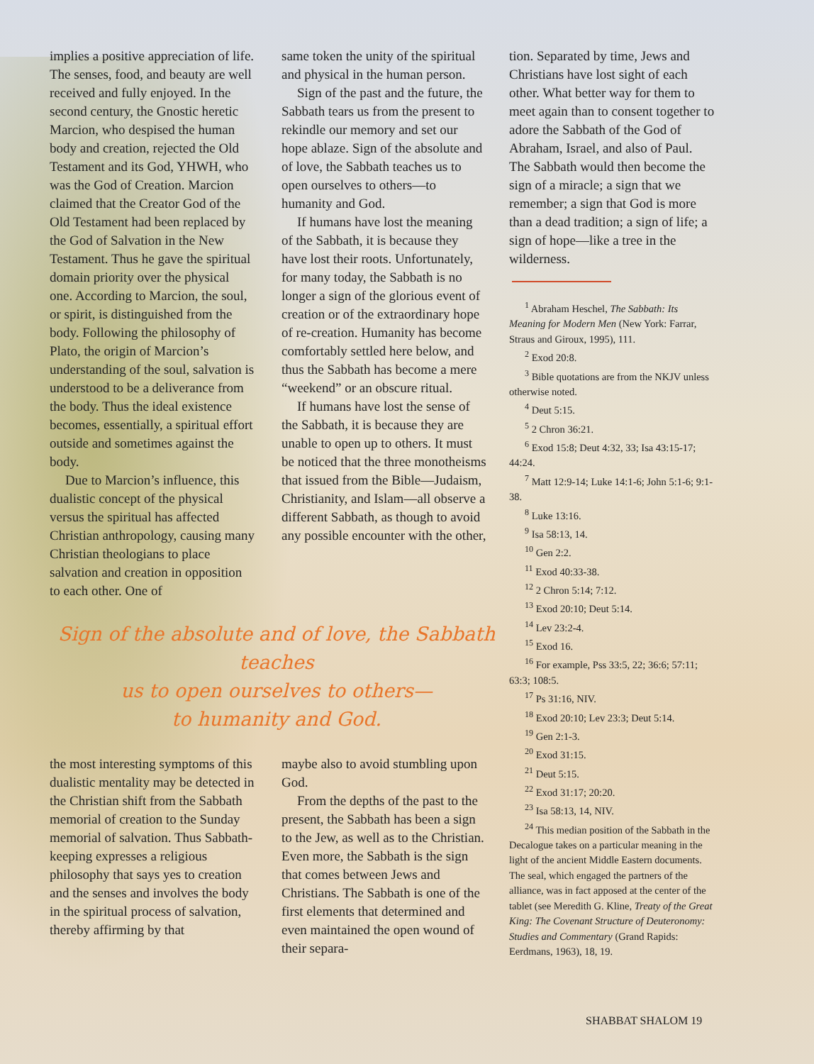implies a positive appreciation of life. The senses, food, and beauty are well received and fully enjoyed. In the second century, the Gnostic heretic Marcion, who despised the human body and creation, rejected the Old Testament and its God, YHWH, who was the God of Creation. Marcion claimed that the Creator God of the Old Testament had been replaced by the God of Salvation in the New Testament. Thus he gave the spiritual domain priority over the physical one. According to Marcion, the soul, or spirit, is distinguished from the body. Following the philosophy of Plato, the origin of Marcion’s understanding of the soul, salvation is understood to be a deliverance from the body. Thus the ideal existence becomes, essentially, a spiritual effort outside and sometimes against the body.
Due to Marcion’s influence, this dualistic concept of the physical versus the spiritual has affected Christian anthropology, causing many Christian theologians to place salvation and creation in opposition to each other. One of
same token the unity of the spiritual and physical in the human person.
Sign of the past and the future, the Sabbath tears us from the present to rekindle our memory and set our hope ablaze. Sign of the absolute and of love, the Sabbath teaches us to open ourselves to others—to humanity and God.
If humans have lost the meaning of the Sabbath, it is because they have lost their roots. Unfortunately, for many today, the Sabbath is no longer a sign of the glorious event of creation or of the extraordinary hope of re-creation. Humanity has become comfortably settled here below, and thus the Sabbath has become a mere “weekend” or an obscure ritual.
If humans have lost the sense of the Sabbath, it is because they are unable to open up to others. It must be noticed that the three monotheisms that issued from the Bible—Judaism, Christianity, and Islam—all observe a different Sabbath, as though to avoid any possible encounter with the other,
Sign of the absolute and of love, the Sabbath teaches
us to open ourselves to others—
to humanity and God.
the most interesting symptoms of this dualistic mentality may be detected in the Christian shift from the Sabbath memorial of creation to the Sunday memorial of salvation. Thus Sabbath-keeping expresses a religious philosophy that says yes to creation and the senses and involves the body in the spiritual process of salvation, thereby affirming by that
maybe also to avoid stumbling upon God.
From the depths of the past to the present, the Sabbath has been a sign to the Jew, as well as to the Christian. Even more, the Sabbath is the sign that comes between Jews and Christians. The Sabbath is one of the first elements that determined and even maintained the open wound of their separa-
tion. Separated by time, Jews and Christians have lost sight of each other. What better way for them to meet again than to consent together to adore the Sabbath of the God of Abraham, Israel, and also of Paul. The Sabbath would then become the sign of a miracle; a sign that we remember; a sign that God is more than a dead tradition; a sign of life; a sign of hope—like a tree in the wilderness.
<sup>1</sup> Abraham Heschel, The Sabbath: Its Meaning for Modern Men (New York: Farrar, Straus and Giroux, 1995), 111.
<sup>2</sup> Exod 20:8.
<sup>3</sup> Bible quotations are from the NKJV unless otherwise noted.
<sup>4</sup> Deut 5:15.
<sup>5</sup> 2 Chron 36:21.
<sup>6</sup> Exod 15:8; Deut 4:32, 33; Isa 43:15-17; 44:24.
<sup>7</sup> Matt 12:9-14; Luke 14:1-6; John 5:1-6; 9:1-38.
<sup>8</sup> Luke 13:16.
<sup>9</sup> Isa 58:13, 14.
<sup>10</sup> Gen 2:2.
<sup>11</sup> Exod 40:33-38.
<sup>12</sup> 2 Chron 5:14; 7:12.
<sup>13</sup> Exod 20:10; Deut 5:14.
<sup>14</sup> Lev 23:2-4.
<sup>15</sup> Exod 16.
<sup>16</sup> For example, Pss 33:5, 22; 36:6; 57:11; 63:3; 108:5.
<sup>17</sup> Ps 31:16, NIV.
<sup>18</sup> Exod 20:10; Lev 23:3; Deut 5:14.
<sup>19</sup> Gen 2:1-3.
<sup>20</sup> Exod 31:15.
<sup>21</sup> Deut 5:15.
<sup>22</sup> Exod 31:17; 20:20.
<sup>23</sup> Isa 58:13, 14, NIV.
<sup>24</sup> This median position of the Sabbath in the Decalogue takes on a particular meaning in the light of the ancient Middle Eastern documents. The seal, which engaged the partners of the alliance, was in fact apposed at the center of the tablet (see Meredith G. Kline, Treaty of the Great King: The Covenant Structure of Deuteronomy: Studies and Commentary (Grand Rapids: Eerdmans, 1963), 18, 19.
SHABBAT SHALOM 19